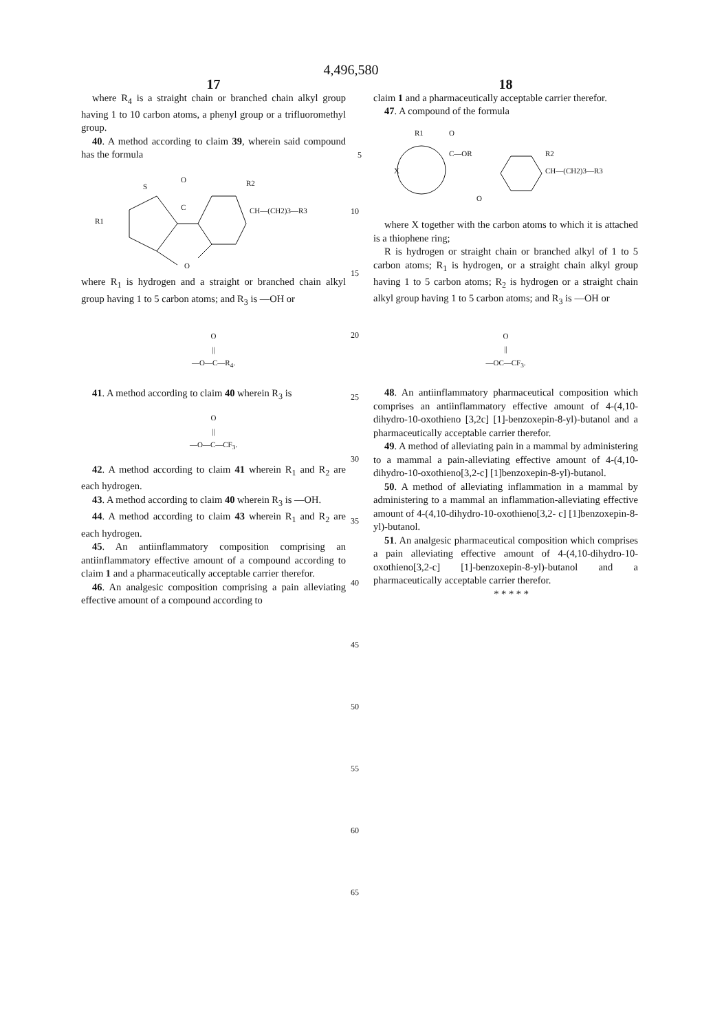4,496,580
17
where R<sub>4</sub> is a straight chain or branched chain alkyl group having 1 to 10 carbon atoms, a phenyl group or a trifluoromethyl group.
40. A method according to claim 39, wherein said compound has the formula
S
O
C
R1
R2
CH—(CH2)3—R3
O
where R<sub>1</sub> is hydrogen and a straight or branched chain alkyl group having 1 to 5 carbon atoms; and R<sub>3</sub> is —OH or
O
||
—O—C—R<sub>4</sub>.
41. A method according to claim 40 wherein R<sub>3</sub> is
O
||
—O—C—CF<sub>3</sub>.
42. A method according to claim 41 wherein R<sub>1</sub> and R<sub>2</sub> are each hydrogen.
43. A method according to claim 40 wherein R<sub>3</sub> is —OH.
44. A method according to claim 43 wherein R<sub>1</sub> and R<sub>2</sub> are each hydrogen.
45. An antiinflammatory composition comprising an antiinflammatory effective amount of a compound according to claim 1 and a pharmaceutically acceptable carrier therefor.
46. An analgesic composition comprising a pain alleviating effective amount of a compound according to
5
18
claim 1 and a pharmaceutically acceptable carrier therefor.
47. A compound of the formula
R1
O
C—OR
X
O
R2
CH—(CH2)3—R3
where X together with the carbon atoms to which it is attached is a thiophene ring;
R is hydrogen or straight chain or branched alkyl of 1 to 5 carbon atoms; R<sub>1</sub> is hydrogen, or a straight chain alkyl group having 1 to 5 carbon atoms; R<sub>2</sub> is hydrogen or a straight chain alkyl group having 1 to 5 carbon atoms; and R<sub>3</sub> is —OH or
O
||
—OC—CF<sub>3</sub>.
48. An antiinflammatory pharmaceutical composition which comprises an antiinflammatory effective amount of 4-(4,10-dihydro-10-oxothieno [3,2c] [1]-benzoxepin-8-yl)-butanol and a pharmaceutically acceptable carrier therefor.
49. A method of alleviating pain in a mammal by administering to a mammal a pain-alleviating effective amount of 4-(4,10-dihydro-10-oxothieno[3,2-c] [1]benzoxepin-8-yl)-butanol.
50. A method of alleviating inflammation in a mammal by administering to a mammal an inflammation-alleviating effective amount of 4-(4,10-dihydro-10-oxothieno[3,2- c] [1]benzoxepin-8-yl)-butanol.
51. An analgesic pharmaceutical composition which comprises a pain alleviating effective amount of 4-(4,10-dihydro-10-oxothieno[3,2-c] [1]-benzoxepin-8-yl)-butanol and a pharmaceutically acceptable carrier therefor.
* * * * *
10
15
20
25
30
35
40
45
50
55
60
65